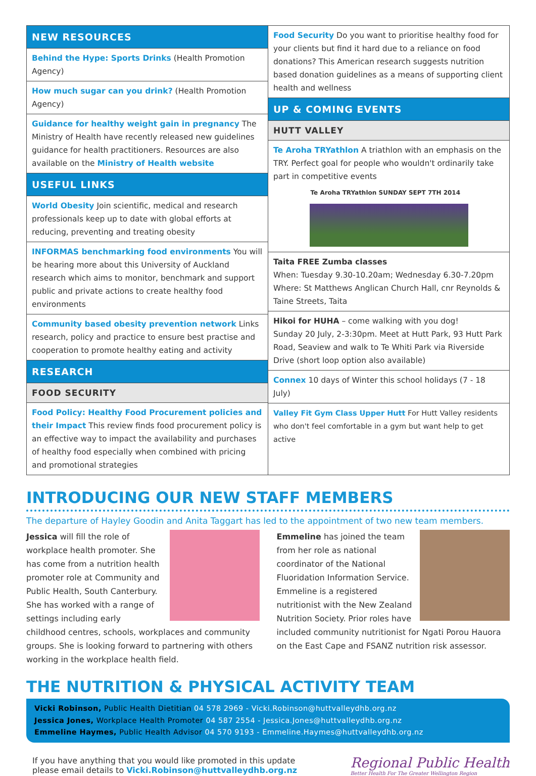NEW RESOURCES
Behind the Hype: Sports Drinks (Health Promotion Agency)
How much sugar can you drink? (Health Promotion Agency)
Guidance for healthy weight gain in pregnancy The Ministry of Health have recently released new guidelines guidance for health practitioners. Resources are also available on the Ministry of Health website
USEFUL LINKS
World Obesity Join scientific, medical and research professionals keep up to date with global efforts at reducing, preventing and treating obesity
INFORMAS benchmarking food environments You will be hearing more about this University of Auckland research which aims to monitor, benchmark and support public and private actions to create healthy food environments
Community based obesity prevention network Links research, policy and practice to ensure best practise and cooperation to promote healthy eating and activity
RESEARCH
FOOD SECURITY
Food Policy: Healthy Food Procurement policies and their Impact This review finds food procurement policy is an effective way to impact the availability and purchases of healthy food especially when combined with pricing and promotional strategies
Food Security Do you want to prioritise healthy food for your clients but find it hard due to a reliance on food donations? This American research suggests nutrition based donation guidelines as a means of supporting client health and wellness
UP & COMING EVENTS
HUTT VALLEY
Te Aroha TRYathlon A triathlon with an emphasis on the TRY. Perfect goal for people who wouldn't ordinarily take part in competitive events
Te Aroha TRYathlon SUNDAY SEPT 7TH 2014
Taita FREE Zumba classes
When: Tuesday 9.30-10.20am; Wednesday 6.30-7.20pm
Where: St Matthews Anglican Church Hall, cnr Reynolds & Taine Streets, Taita
Hikoi for HUHA – come walking with you dog!
Sunday 20 July, 2-3:30pm. Meet at Hutt Park, 93 Hutt Park Road, Seaview and walk to Te Whiti Park via Riverside Drive (short loop option also available)
Connex 10 days of Winter this school holidays (7 - 18 July)
Valley Fit Gym Class Upper Hutt For Hutt Valley residents who don't feel comfortable in a gym but want help to get active
INTRODUCING OUR NEW STAFF MEMBERS
The departure of Hayley Goodin and Anita Taggart has led to the appointment of two new team members.
Jessica will fill the role of workplace health promoter. She has come from a nutrition health promoter role at Community and Public Health, South Canterbury. She has worked with a range of settings including early childhood centres, schools, workplaces and community groups. She is looking forward to partnering with others working in the workplace health field.
Emmeline has joined the team from her role as national coordinator of the National Fluoridation Information Service. Emmeline is a registered nutritionist with the New Zealand Nutrition Society. Prior roles have included community nutritionist for Ngati Porou Hauora on the East Cape and FSANZ nutrition risk assessor.
THE NUTRITION & PHYSICAL ACTIVITY TEAM
Vicki Robinson, Public Health Dietitian 04 578 2969 - Vicki.Robinson@huttvalleydhb.org.nz
Jessica Jones, Workplace Health Promoter 04 587 2554 - Jessica.Jones@huttvalleydhb.org.nz
Emmeline Haymes, Public Health Advisor 04 570 9193 - Emmeline.Haymes@huttvalleydhb.org.nz
If you have anything that you would like promoted in this update
please email details to Vicki.Robinson@huttvalleydhb.org.nz
Regional Public Health
Better Health For The Greater Wellington Region